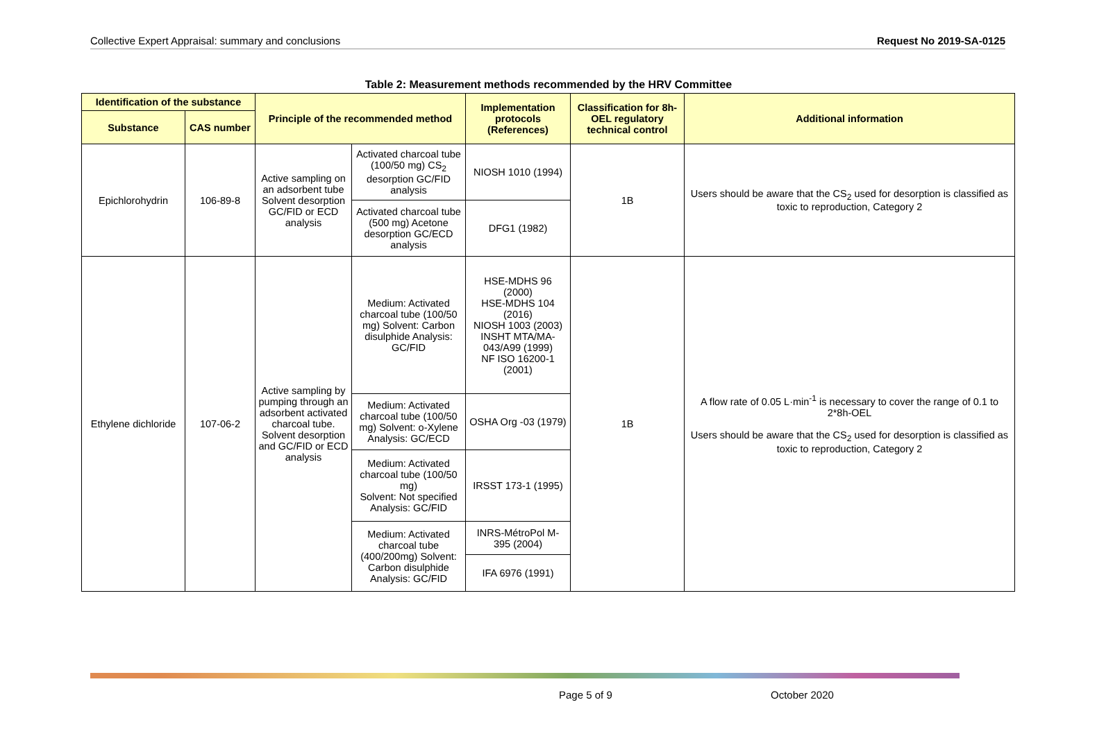Collective Expert Appraisal: summary and conclusions Request No 2019-SA-0125
Table 2: Measurement methods recommended by the HRV Committee
| Identification of the substance | | Principle of the recommended method | | Implementation protocols (References) | Classification for 8h-OEL regulatory technical control | Additional information |
| --- | --- | --- | --- | --- | --- | --- |
| Substance | CAS number | | | | | |
| Epichlorohydrin | 106-89-8 | Active sampling on an adsorbent tube Solvent desorption GC/FID or ECD analysis | Activated charcoal tube (100/50 mg) CS<sub>2</sub> desorption GC/FID analysis | NIOSH 1010 (1994) | 1B | Users should be aware that the CS<sub>2</sub> used for desorption is classified as toxic to reproduction, Category 2 |
| | | | Activated charcoal tube (500 mg) Acetone desorption GC/ECD analysis | DFG1 (1982) | | |
| Ethylene dichloride | 107-06-2 | Active sampling by pumping through an adsorbent activated charcoal tube. Solvent desorption and GC/FID or ECD analysis | Medium: Activated charcoal tube (100/50 mg) Solvent: Carbon disulphide Analysis: GC/FID | HSE-MDHS 96 (2000) HSE-MDHS 104 (2016) NIOSH 1003 (2003) INSHT MTA/MA-043/A99 (1999) NF ISO 16200-1 (2001) | 1B | A flow rate of 0.05 L·min<sup>-1</sup> is necessary to cover the range of 0.1 to 2*8h-OEL Users should be aware that the CS<sub>2</sub> used for desorption is classified as toxic to reproduction, Category 2 |
| | | | Medium: Activated charcoal tube (100/50 mg) Solvent: o-Xylene Analysis: GC/ECD | OSHA Org -03 (1979) | | |
| | | | Medium: Activated charcoal tube (100/50 mg) Solvent: Not specified Analysis: GC/FID | IRSST 173-1 (1995) | | |
| | | | Medium: Activated charcoal tube (400/200mg) Solvent: Carbon disulphide Analysis: GC/FID | INRS-MétroPol M-395 (2004) | | |
| | | | | IFA 6976 (1991) | | |
Page 5 of 9 October 2020